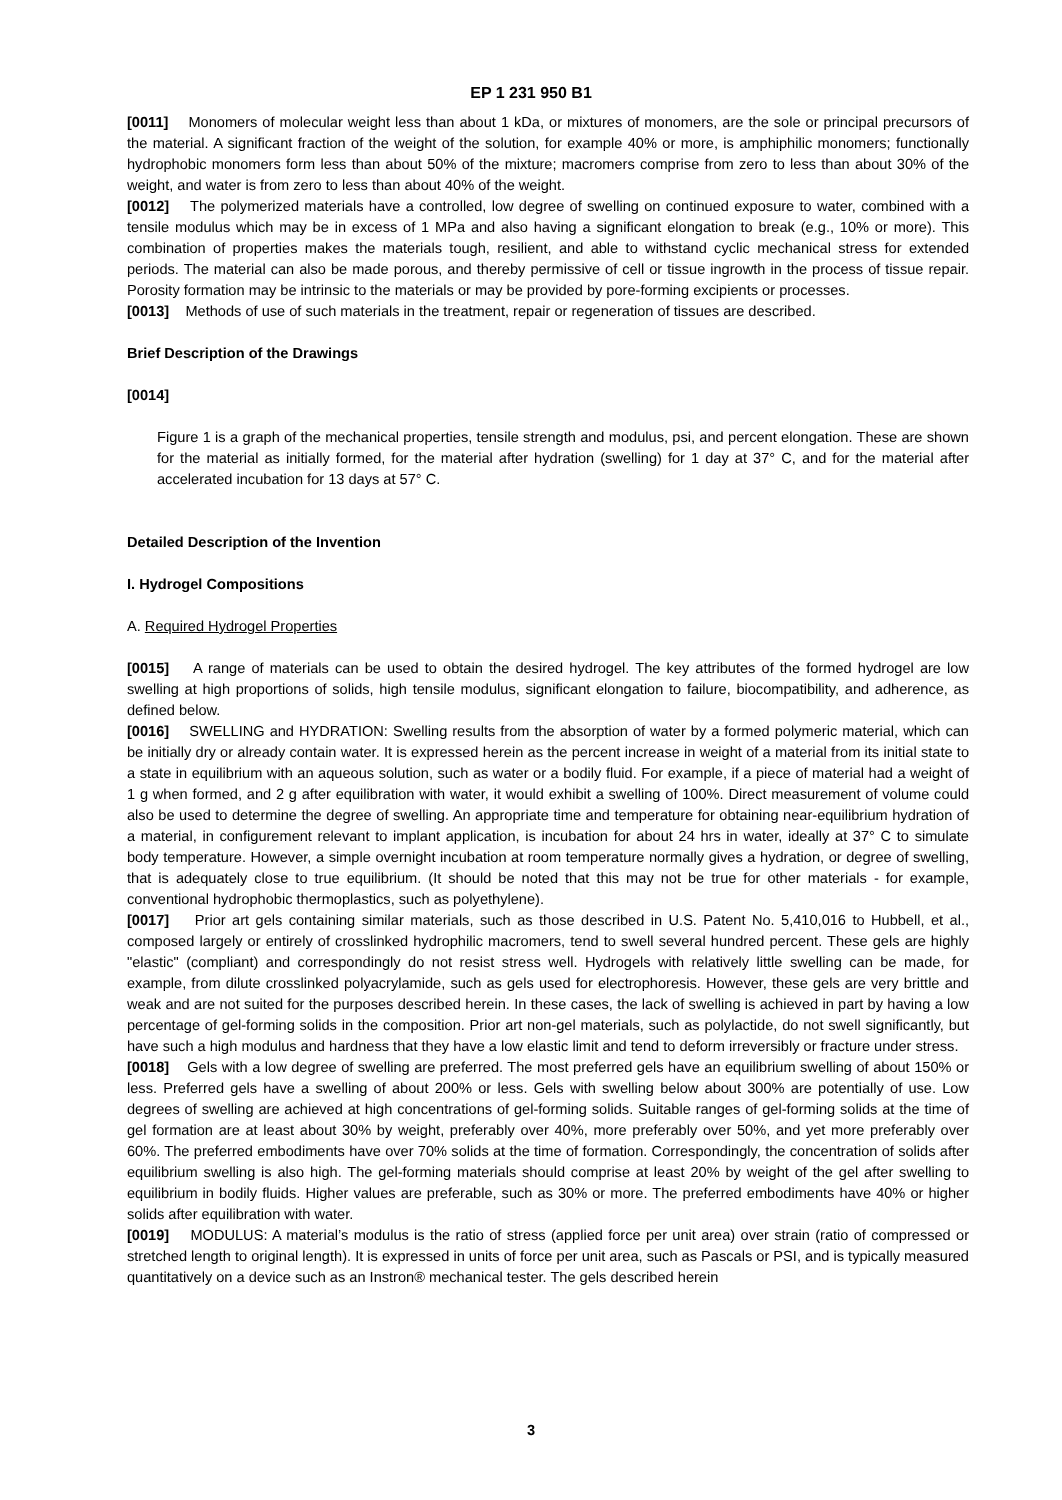EP 1 231 950 B1
[0011] Monomers of molecular weight less than about 1 kDa, or mixtures of monomers, are the sole or principal precursors of the material. A significant fraction of the weight of the solution, for example 40% or more, is amphiphilic monomers; functionally hydrophobic monomers form less than about 50% of the mixture; macromers comprise from zero to less than about 30% of the weight, and water is from zero to less than about 40% of the weight.
[0012] The polymerized materials have a controlled, low degree of swelling on continued exposure to water, combined with a tensile modulus which may be in excess of 1 MPa and also having a significant elongation to break (e.g., 10% or more). This combination of properties makes the materials tough, resilient, and able to withstand cyclic mechanical stress for extended periods. The material can also be made porous, and thereby permissive of cell or tissue ingrowth in the process of tissue repair. Porosity formation may be intrinsic to the materials or may be provided by pore-forming excipients or processes.
[0013] Methods of use of such materials in the treatment, repair or regeneration of tissues are described.
Brief Description of the Drawings
[0014]
Figure 1 is a graph of the mechanical properties, tensile strength and modulus, psi, and percent elongation. These are shown for the material as initially formed, for the material after hydration (swelling) for 1 day at 37° C, and for the material after accelerated incubation for 13 days at 57° C.
Detailed Description of the Invention
I. Hydrogel Compositions
A. Required Hydrogel Properties
[0015] A range of materials can be used to obtain the desired hydrogel. The key attributes of the formed hydrogel are low swelling at high proportions of solids, high tensile modulus, significant elongation to failure, biocompatibility, and adherence, as defined below.
[0016] SWELLING and HYDRATION: Swelling results from the absorption of water by a formed polymeric material, which can be initially dry or already contain water. It is expressed herein as the percent increase in weight of a material from its initial state to a state in equilibrium with an aqueous solution, such as water or a bodily fluid. For example, if a piece of material had a weight of 1 g when formed, and 2 g after equilibration with water, it would exhibit a swelling of 100%. Direct measurement of volume could also be used to determine the degree of swelling. An appropriate time and temperature for obtaining near-equilibrium hydration of a material, in configurement relevant to implant application, is incubation for about 24 hrs in water, ideally at 37° C to simulate body temperature. However, a simple overnight incubation at room temperature normally gives a hydration, or degree of swelling, that is adequately close to true equilibrium. (It should be noted that this may not be true for other materials - for example, conventional hydrophobic thermoplastics, such as polyethylene).
[0017] Prior art gels containing similar materials, such as those described in U.S. Patent No. 5,410,016 to Hubbell, et al., composed largely or entirely of crosslinked hydrophilic macromers, tend to swell several hundred percent. These gels are highly "elastic" (compliant) and correspondingly do not resist stress well. Hydrogels with relatively little swelling can be made, for example, from dilute crosslinked polyacrylamide, such as gels used for electrophoresis. However, these gels are very brittle and weak and are not suited for the purposes described herein. In these cases, the lack of swelling is achieved in part by having a low percentage of gel-forming solids in the composition. Prior art non-gel materials, such as polylactide, do not swell significantly, but have such a high modulus and hardness that they have a low elastic limit and tend to deform irreversibly or fracture under stress.
[0018] Gels with a low degree of swelling are preferred. The most preferred gels have an equilibrium swelling of about 150% or less. Preferred gels have a swelling of about 200% or less. Gels with swelling below about 300% are potentially of use. Low degrees of swelling are achieved at high concentrations of gel-forming solids. Suitable ranges of gel-forming solids at the time of gel formation are at least about 30% by weight, preferably over 40%, more preferably over 50%, and yet more preferably over 60%. The preferred embodiments have over 70% solids at the time of formation. Correspondingly, the concentration of solids after equilibrium swelling is also high. The gel-forming materials should comprise at least 20% by weight of the gel after swelling to equilibrium in bodily fluids. Higher values are preferable, such as 30% or more. The preferred embodiments have 40% or higher solids after equilibration with water.
[0019] MODULUS: A material’s modulus is the ratio of stress (applied force per unit area) over strain (ratio of compressed or stretched length to original length). It is expressed in units of force per unit area, such as Pascals or PSI, and is typically measured quantitatively on a device such as an Instron® mechanical tester. The gels described herein
3